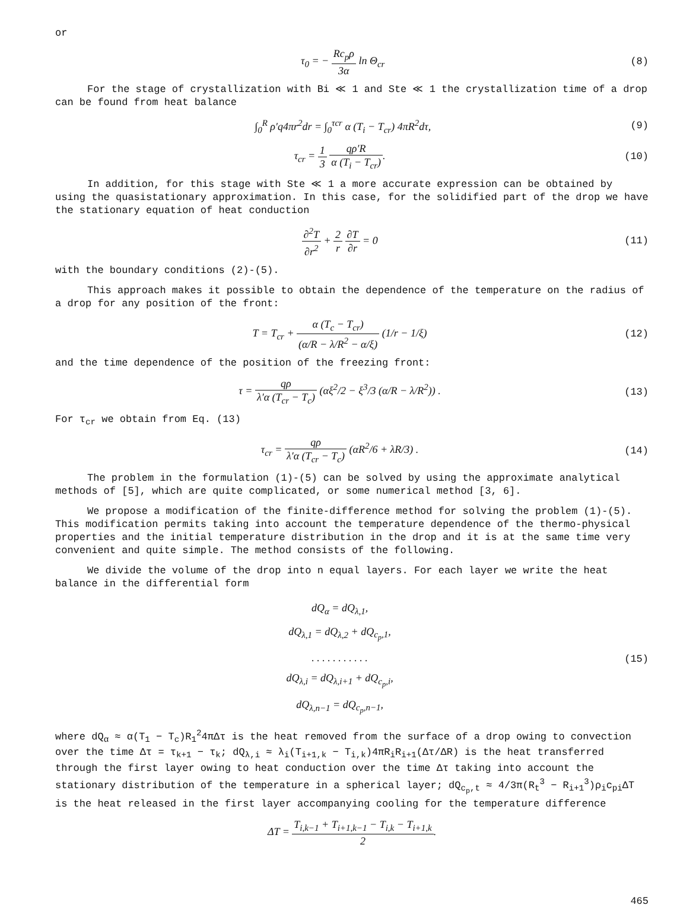or
τ<sub>0</sub> = − Rc<sub>p</sub>ρ 3α ln Θ<sub>cr</sub> (8)
For the stage of crystallization with Bi ≪ 1 and Ste ≪ 1 the crystallization time of a drop can be found from heat balance
∫<sub>0</sub><sup>R</sup> ρ′q4πr<sup>2</sup>dr = ∫<sub>0</sub><sup>τcr</sup> α (T<sub>i</sub> − T<sub>cr</sub>) 4πR<sup>2</sup>dτ,
(9)
τ<sub>cr</sub> = 1 3 qρ′R α (T<sub>i</sub> − T<sub>cr</sub>). (10)
In addition, for this stage with Ste ≪ 1 a more accurate expression can be obtained by using the quasistationary approximation. In this case, for the solidified part of the drop we have the stationary equation of heat conduction
∂<sup>2</sup>T ∂r<sup>2</sup> + 2 r ∂T ∂r = 0 (11)
with the boundary conditions (2)-(5).
This approach makes it possible to obtain the dependence of the temperature on the radius of a drop for any position of the front:
T = T<sub>cr</sub> + α (T<sub>c</sub> − T<sub>cr</sub>) (α/R − λ/R<sup>2</sup> − α/ξ) (1/r − 1/ξ)
(12)
and the time dependence of the position of the freezing front:
τ = qρ λ′α (T<sub>cr</sub> − T<sub>c</sub>) (αξ<sup>2</sup>/2 − ξ<sup>3</sup>/3 (α/R − λ/R<sup>2</sup>)) .
(13)
For τ<sub>cr</sub> we obtain from Eq. (13)
τ<sub>cr</sub> = qρ λ′α (T<sub>cr</sub> − T<sub>c</sub>) (αR<sup>2</sup>/6 + λR/3) .
(14)
The problem in the formulation (1)-(5) can be solved by using the approximate analytical methods of [5], which are quite complicated, or some numerical method [3, 6].
We propose a modification of the finite-difference method for solving the problem (1)-(5). This modification permits taking into account the temperature dependence of the thermo-physical properties and the initial temperature distribution in the drop and it is at the same time very convenient and quite simple. The method consists of the following.
We divide the volume of the drop into n equal layers. For each layer we write the heat balance in the differential form
dQ<sub>α</sub> = dQ<sub>λ,1</sub>,
dQ<sub>λ,1</sub> = dQ<sub>λ,2</sub> + dQ<sub>c<sub>p</sub>,1</sub>,
. . . . . . . . . . .
dQ<sub>λ,i</sub> = dQ<sub>λ,i+1</sub> + dQ<sub>c<sub>p</sub>,i</sub>,
dQ<sub>λ,n−1</sub> = dQ<sub>c<sub>p</sub>,n−1</sub>,
(15)
where dQ<sub>α</sub> ≈ α(T<sub>1</sub> − T<sub>c</sub>)R<sub>1</sub><sup>2</sup>4πΔτ is the heat removed from the surface of a drop owing to convection over the time Δτ = τ<sub>k+1</sub> − τ<sub>k</sub>; dQ<sub>λ,i</sub> ≈ λ<sub>i</sub>(T<sub>i+1,k</sub> − T<sub>i,k</sub>)4πR<sub>i</sub>R<sub>i+1</sub>(Δτ/ΔR) is the heat transferred through the first layer owing to heat conduction over the time Δτ taking into account the stationary distribution of the temperature in a spherical layer; dQ<sub>c<sub>p</sub>,t</sub> ≈ 4/3π(R<sub>t</sub><sup>3</sup> − R<sub>i+1</sub><sup>3</sup>)ρ<sub>i</sub>c<sub>pi</sub>ΔT is the heat released in the first layer accompanying cooling for the temperature difference
ΔT = T<sub>i,k−1</sub> + T<sub>i+1,k−1</sub> − T<sub>i,k</sub> − T<sub>i+1,k</sub> 2.
465